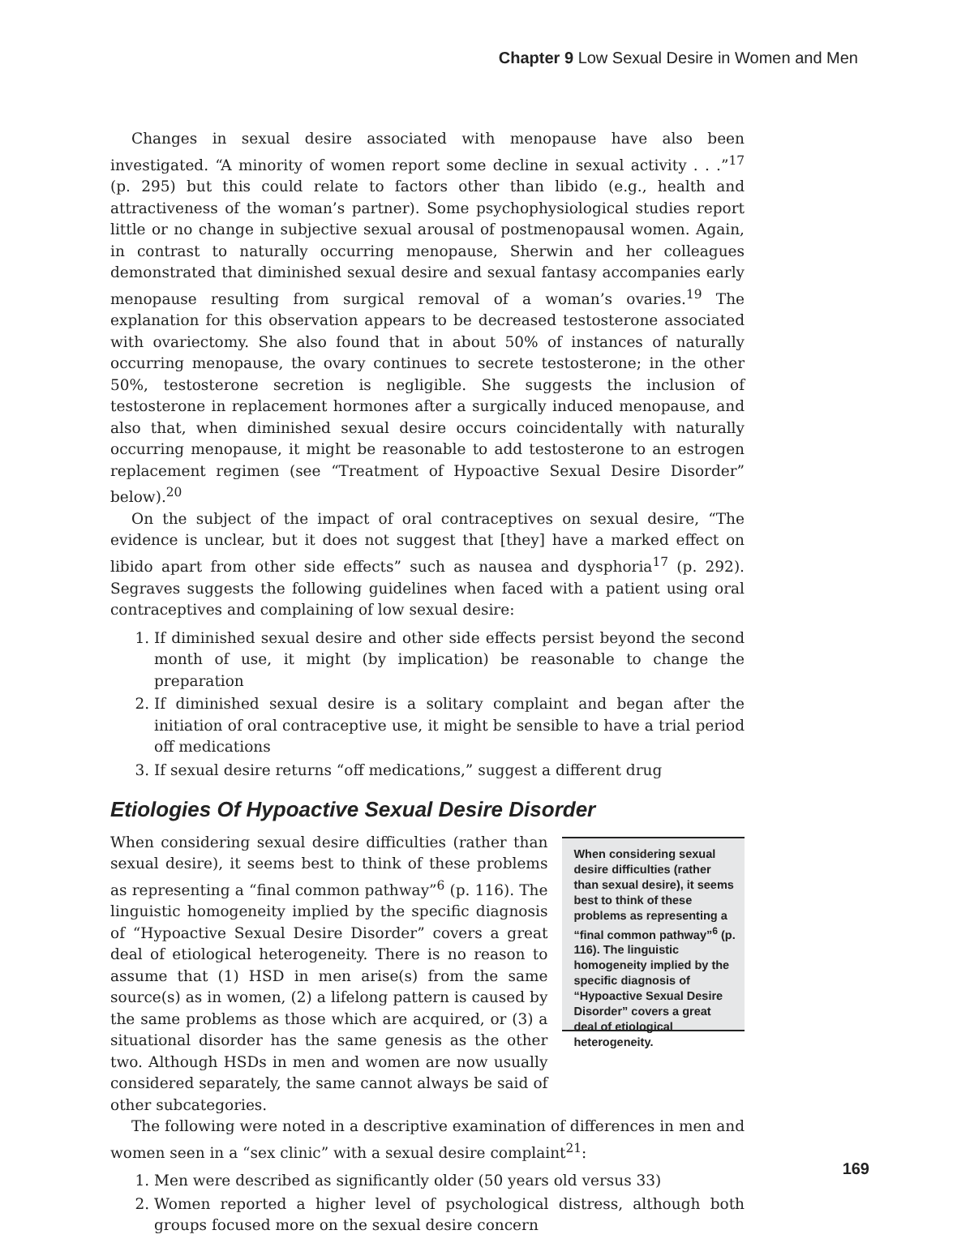Chapter 9 Low Sexual Desire in Women and Men
Changes in sexual desire associated with menopause have also been investigated. “A minority of women report some decline in sexual activity . . .”<sup>17</sup> (p. 295) but this could relate to factors other than libido (e.g., health and attractiveness of the woman’s partner). Some psychophysiological studies report little or no change in subjective sexual arousal of postmenopausal women. Again, in contrast to naturally occurring menopause, Sherwin and her colleagues demonstrated that diminished sexual desire and sexual fantasy accompanies early menopause resulting from surgical removal of a woman’s ovaries.<sup>19</sup> The explanation for this observation appears to be decreased testosterone associated with ovariectomy. She also found that in about 50% of instances of naturally occurring menopause, the ovary continues to secrete testosterone; in the other 50%, testosterone secretion is negligible. She suggests the inclusion of testosterone in replacement hormones after a surgically induced menopause, and also that, when diminished sexual desire occurs coincidentally with naturally occurring menopause, it might be reasonable to add testosterone to an estrogen replacement regimen (see “Treatment of Hypoactive Sexual Desire Disorder” below).<sup>20</sup>
On the subject of the impact of oral contraceptives on sexual desire, “The evidence is unclear, but it does not suggest that [they] have a marked effect on libido apart from other side effects” such as nausea and dysphoria<sup>17</sup> (p. 292). Segraves suggests the following guidelines when faced with a patient using oral contraceptives and complaining of low sexual desire:
1. If diminished sexual desire and other side effects persist beyond the second month of use, it might (by implication) be reasonable to change the preparation
2. If diminished sexual desire is a solitary complaint and began after the initiation of oral contraceptive use, it might be sensible to have a trial period off medications
3. If sexual desire returns “off medications,” suggest a different drug
Etiologies Of Hypoactive Sexual Desire Disorder
When considering sexual desire difficulties (rather than sexual desire), it seems best to think of these problems as representing a “final common pathway”<sup>6</sup> (p. 116). The linguistic homogeneity implied by the specific diagnosis of “Hypoactive Sexual Desire Disorder” covers a great deal of etiological heterogeneity. There is no reason to assume that (1) HSD in men arise(s) from the same source(s) as in women, (2) a lifelong pattern is caused by the same problems as those which are acquired, or (3) a situational disorder has the same genesis as the other two. Although HSDs in men and women are now usually considered separately, the same cannot always be said of other subcategories.
When considering sexual desire difficulties (rather than sexual desire), it seems best to think of these problems as representing a “final common pathway”<sup>6</sup> (p. 116). The linguistic homogeneity implied by the specific diagnosis of “Hypoactive Sexual Desire Disorder” covers a great deal of etiological heterogeneity.
The following were noted in a descriptive examination of differences in men and women seen in a “sex clinic” with a sexual desire complaint<sup>21</sup>:
1. Men were described as significantly older (50 years old versus 33)
2. Women reported a higher level of psychological distress, although both groups focused more on the sexual desire concern
169